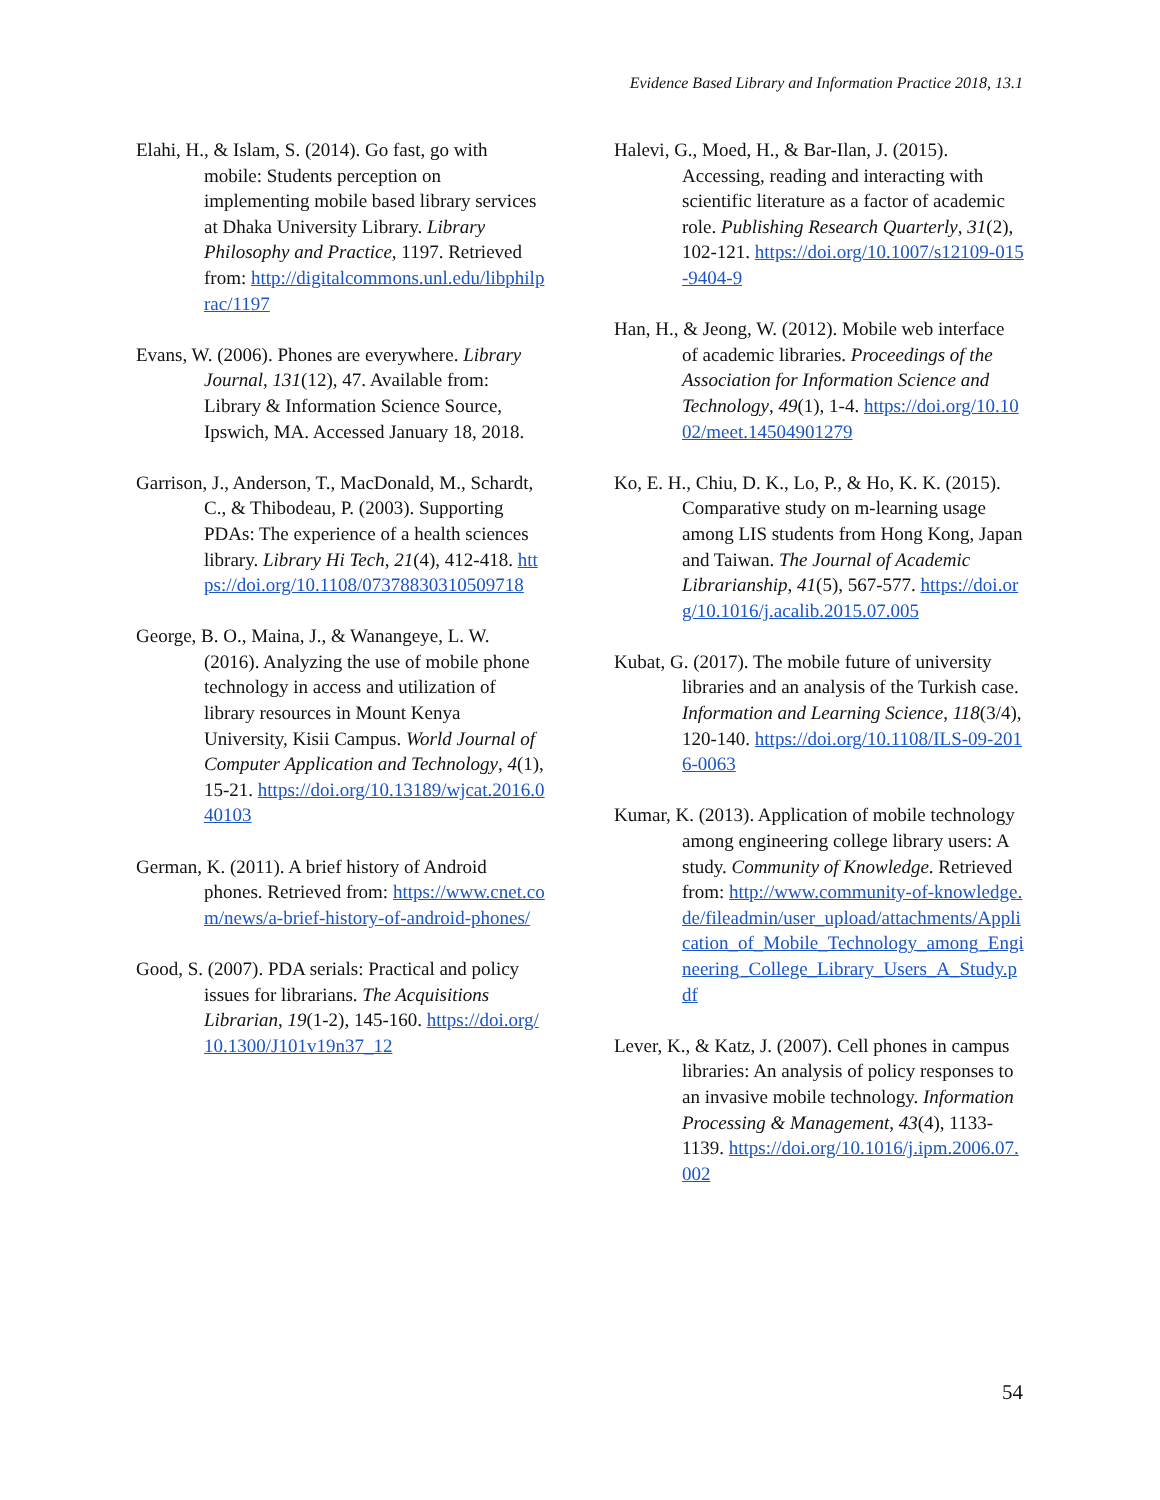Evidence Based Library and Information Practice 2018, 13.1
Elahi, H., & Islam, S. (2014). Go fast, go with mobile: Students perception on implementing mobile based library services at Dhaka University Library. Library Philosophy and Practice, 1197. Retrieved from: http://digitalcommons.unl.edu/libphilprac/1197
Evans, W. (2006). Phones are everywhere. Library Journal, 131(12), 47. Available from: Library & Information Science Source, Ipswich, MA. Accessed January 18, 2018.
Garrison, J., Anderson, T., MacDonald, M., Schardt, C., & Thibodeau, P. (2003). Supporting PDAs: The experience of a health sciences library. Library Hi Tech, 21(4), 412-418. https://doi.org/10.1108/07378830310509718
George, B. O., Maina, J., & Wanangeye, L. W. (2016). Analyzing the use of mobile phone technology in access and utilization of library resources in Mount Kenya University, Kisii Campus. World Journal of Computer Application and Technology, 4(1), 15-21. https://doi.org/10.13189/wjcat.2016.040103
German, K. (2011). A brief history of Android phones. Retrieved from: https://www.cnet.com/news/a-brief-history-of-android-phones/
Good, S. (2007). PDA serials: Practical and policy issues for librarians. The Acquisitions Librarian, 19(1-2), 145-160. https://doi.org/10.1300/J101v19n37_12
Halevi, G., Moed, H., & Bar-Ilan, J. (2015). Accessing, reading and interacting with scientific literature as a factor of academic role. Publishing Research Quarterly, 31(2), 102-121. https://doi.org/10.1007/s12109-015-9404-9
Han, H., & Jeong, W. (2012). Mobile web interface of academic libraries. Proceedings of the Association for Information Science and Technology, 49(1), 1-4. https://doi.org/10.1002/meet.14504901279
Ko, E. H., Chiu, D. K., Lo, P., & Ho, K. K. (2015). Comparative study on m-learning usage among LIS students from Hong Kong, Japan and Taiwan. The Journal of Academic Librarianship, 41(5), 567-577. https://doi.org/10.1016/j.acalib.2015.07.005
Kubat, G. (2017). The mobile future of university libraries and an analysis of the Turkish case. Information and Learning Science, 118(3/4), 120-140. https://doi.org/10.1108/ILS-09-2016-0063
Kumar, K. (2013). Application of mobile technology among engineering college library users: A study. Community of Knowledge. Retrieved from: http://www.community-of-knowledge.de/fileadmin/user_upload/attachments/Application_of_Mobile_Technology_among_Engineering_College_Library_Users_A_Study.pdf
Lever, K., & Katz, J. (2007). Cell phones in campus libraries: An analysis of policy responses to an invasive mobile technology. Information Processing & Management, 43(4), 1133-1139. https://doi.org/10.1016/j.ipm.2006.07.002
54